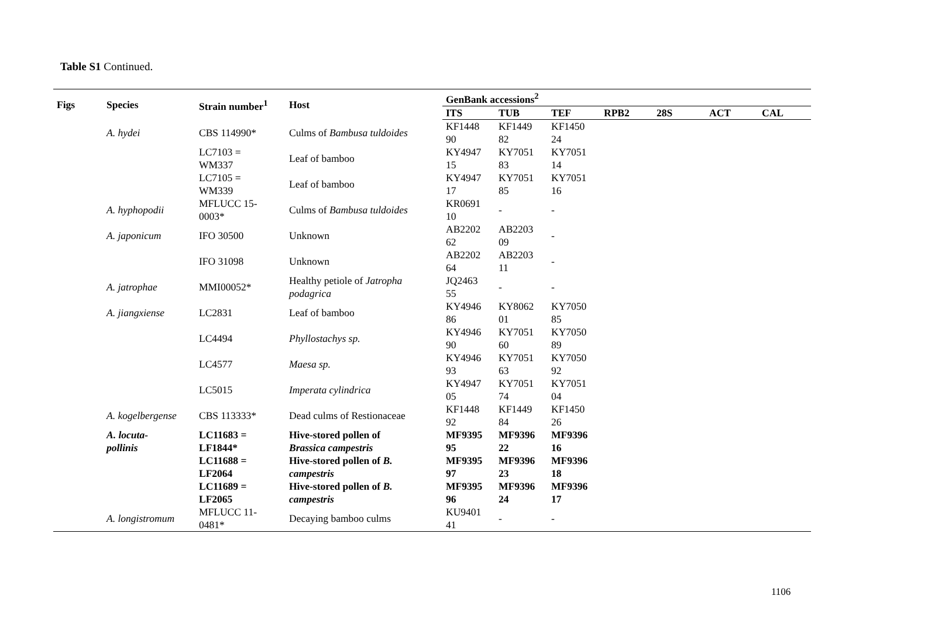Table S1 Continued.
| Figs | Species | Strain number<sup>1</sup> | Host | GenBank accessions<sup>2</sup> | | | | | | |
| --- | --- | --- | --- | --- | --- | --- | --- | --- | --- | --- |
| | | | | ITS | TUB | TEF | RPB2 | 28S | ACT | CAL |
| | A. hydei | CBS 114990* | Culms of Bambusa tuldoides | KF1448 90 | KF1449 82 | KF1450 24 | | | | |
| | | LC7103 = WM337 | Leaf of bamboo | KY4947 15 | KY7051 83 | KY7051 14 | | | | |
| | | LC7105 = WM339 | Leaf of bamboo | KY4947 17 | KY7051 85 | KY7051 16 | | | | |
| | A. hyphopodii | MFLUCC 15- 0003* | Culms of Bambusa tuldoides | KR0691 10 | - | - | | | | |
| | A. japonicum | IFO 30500 | Unknown | AB2202 62 | AB2203 09 | - | | | | |
| | | IFO 31098 | Unknown | AB2202 64 | AB2203 11 | - | | | | |
| | A. jatrophae | MMI00052* | Healthy petiole of Jatropha podagrica | JQ2463 55 | - | - | | | | |
| | A. jiangxiense | LC2831 | Leaf of bamboo | KY4946 86 | KY8062 01 | KY7050 85 | | | | |
| | | LC4494 | Phyllostachys sp. | KY4946 90 | KY7051 60 | KY7050 89 | | | | |
| | | LC4577 | Maesa sp. | KY4946 93 | KY7051 63 | KY7050 92 | | | | |
| | | LC5015 | Imperata cylindrica | KY4947 05 | KY7051 74 | KY7051 04 | | | | |
| | A. kogelbergense | CBS 113333* | Dead culms of Restionaceae | KF1448 92 | KF1449 84 | KF1450 26 | | | | |
| | A. locuta- pollinis | LC11683 = LF1844* | Hive-stored pollen of Brassica campestris | MF9395 95 | MF9396 22 | MF9396 16 | | | | |
| | | LC11688 = LF2064 | Hive-stored pollen of B. campestris | MF9395 97 | MF9396 23 | MF9396 18 | | | | |
| | | LC11689 = LF2065 | Hive-stored pollen of B. campestris | MF9395 96 | MF9396 24 | MF9396 17 | | | | |
| | A. longistromum | MFLUCC 11- 0481* | Decaying bamboo culms | KU9401 41 | - | - | | | | |
1106